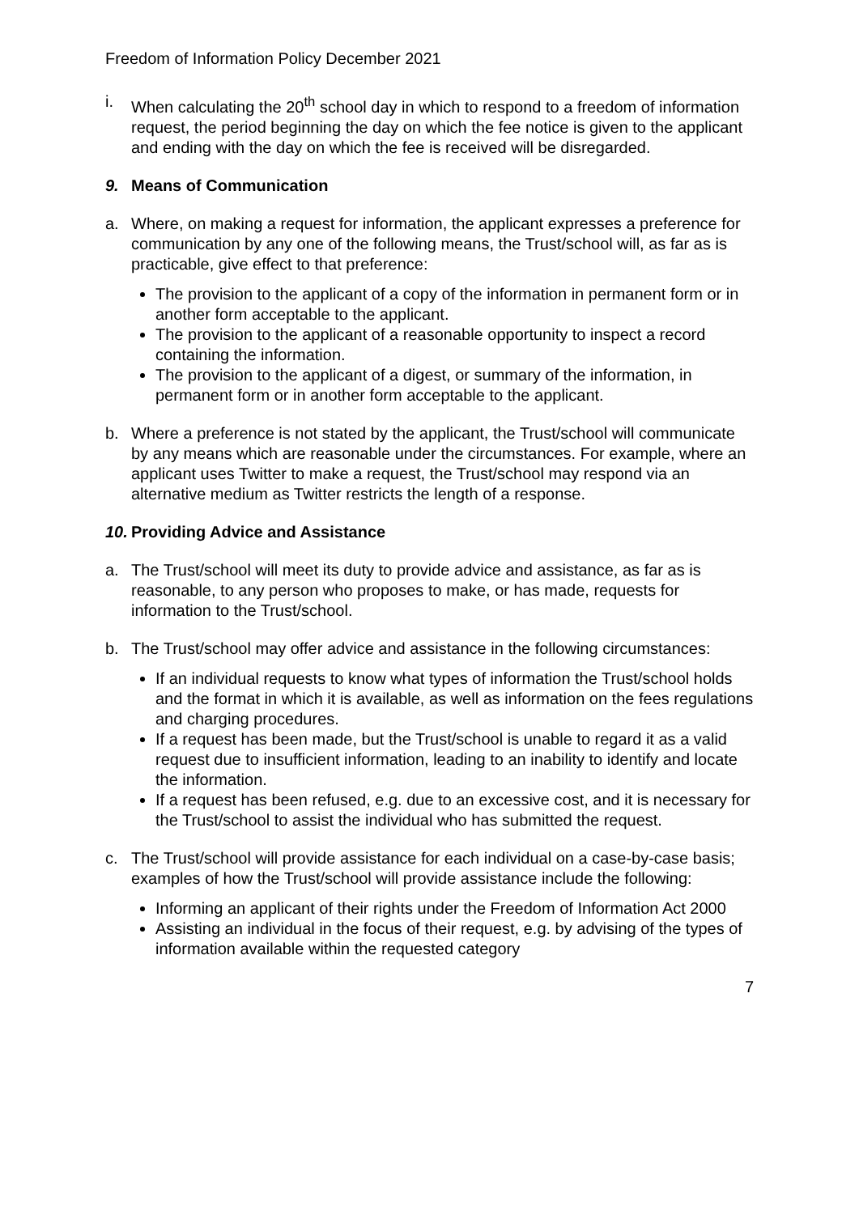Freedom of Information Policy December 2021
i. When calculating the 20<sup>th</sup> school day in which to respond to a freedom of information request, the period beginning the day on which the fee notice is given to the applicant and ending with the day on which the fee is received will be disregarded.
9. Means of Communication
a. Where, on making a request for information, the applicant expresses a preference for communication by any one of the following means, the Trust/school will, as far as is practicable, give effect to that preference:
The provision to the applicant of a copy of the information in permanent form or in another form acceptable to the applicant.
The provision to the applicant of a reasonable opportunity to inspect a record containing the information.
The provision to the applicant of a digest, or summary of the information, in permanent form or in another form acceptable to the applicant.
b. Where a preference is not stated by the applicant, the Trust/school will communicate by any means which are reasonable under the circumstances. For example, where an applicant uses Twitter to make a request, the Trust/school may respond via an alternative medium as Twitter restricts the length of a response.
10. Providing Advice and Assistance
a. The Trust/school will meet its duty to provide advice and assistance, as far as is reasonable, to any person who proposes to make, or has made, requests for information to the Trust/school.
b. The Trust/school may offer advice and assistance in the following circumstances:
If an individual requests to know what types of information the Trust/school holds and the format in which it is available, as well as information on the fees regulations and charging procedures.
If a request has been made, but the Trust/school is unable to regard it as a valid request due to insufficient information, leading to an inability to identify and locate the information.
If a request has been refused, e.g. due to an excessive cost, and it is necessary for the Trust/school to assist the individual who has submitted the request.
c. The Trust/school will provide assistance for each individual on a case-by-case basis; examples of how the Trust/school will provide assistance include the following:
Informing an applicant of their rights under the Freedom of Information Act 2000
Assisting an individual in the focus of their request, e.g. by advising of the types of information available within the requested category
7